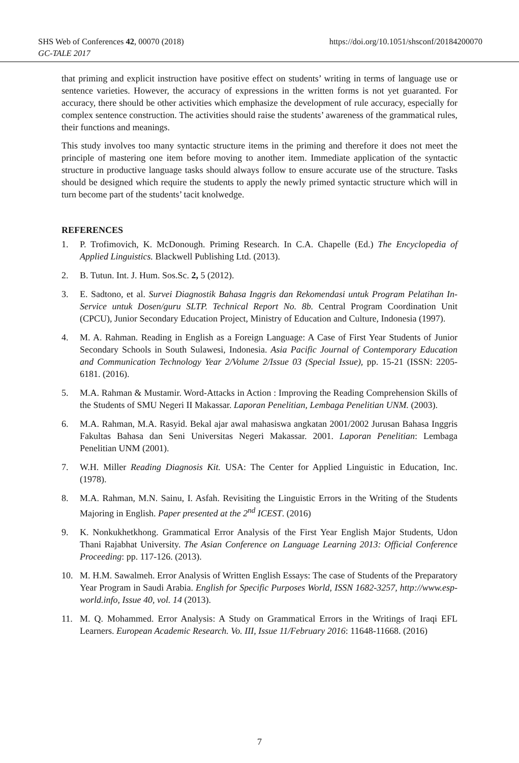SHS Web of Conferences 42, 00070 (2018)
GC-TALE 2017
https://doi.org/10.1051/shsconf/20184200070
that priming and explicit instruction have positive effect on students’ writing in terms of language use or sentence varieties. However, the accuracy of expressions in the written forms is not yet guaranted. For accuracy, there should be other activities which emphasize the development of rule accuracy, especially for complex sentence construction. The activities should raise the students’ awareness of the grammatical rules, their functions and meanings.
This study involves too many syntactic structure items in the priming and therefore it does not meet the principle of mastering one item before moving to another item. Immediate application of the syntactic structure in productive language tasks should always follow to ensure accurate use of the structure. Tasks should be designed which require the students to apply the newly primed syntactic structure which will in turn become part of the students’ tacit knolwedge.
REFERENCES
1. P. Trofimovich, K. McDonough. Priming Research. In C.A. Chapelle (Ed.) The Encyclopedia of Applied Linguistics. Blackwell Publishing Ltd. (2013).
2. B. Tutun. Int. J. Hum. Sos.Sc. 2, 5 (2012).
3. E. Sadtono, et al. Survei Diagnostik Bahasa Inggris dan Rekomendasi untuk Program Pelatihan In-Service untuk Dosen/guru SLTP. Technical Report No. 8b. Central Program Coordination Unit (CPCU), Junior Secondary Education Project, Ministry of Education and Culture, Indonesia (1997).
4. M. A. Rahman. Reading in English as a Foreign Language: A Case of First Year Students of Junior Secondary Schools in South Sulawesi, Indonesia. Asia Pacific Journal of Contemporary Education and Communication Technology Year 2/Volume 2/Issue 03 (Special Issue), pp. 15-21 (ISSN: 2205-6181. (2016).
5. M.A. Rahman & Mustamir. Word-Attacks in Action : Improving the Reading Comprehension Skills of the Students of SMU Negeri II Makassar. Laporan Penelitian, Lembaga Penelitian UNM. (2003).
6. M.A. Rahman, M.A. Rasyid. Bekal ajar awal mahasiswa angkatan 2001/2002 Jurusan Bahasa Inggris Fakultas Bahasa dan Seni Universitas Negeri Makassar. 2001. Laporan Penelitian: Lembaga Penelitian UNM (2001).
7. W.H. Miller Reading Diagnosis Kit. USA: The Center for Applied Linguistic in Education, Inc. (1978).
8. M.A. Rahman, M.N. Sainu, I. Asfah. Revisiting the Linguistic Errors in the Writing of the Students Majoring in English. Paper presented at the 2<sup>nd</sup> ICEST. (2016)
9. K. Nonkukhetkhong. Grammatical Error Analysis of the First Year English Major Students, Udon Thani Rajabhat University. The Asian Conference on Language Learning 2013: Official Conference Proceeding: pp. 117-126. (2013).
10. M. H.M. Sawalmeh. Error Analysis of Written English Essays: The case of Students of the Preparatory Year Program in Saudi Arabia. English for Specific Purposes World, ISSN 1682-3257, http://www.esp-world.info, Issue 40, vol. 14 (2013).
11. M. Q. Mohammed. Error Analysis: A Study on Grammatical Errors in the Writings of Iraqi EFL Learners. European Academic Research. Vo. III, Issue 11/February 2016: 11648-11668. (2016)
7